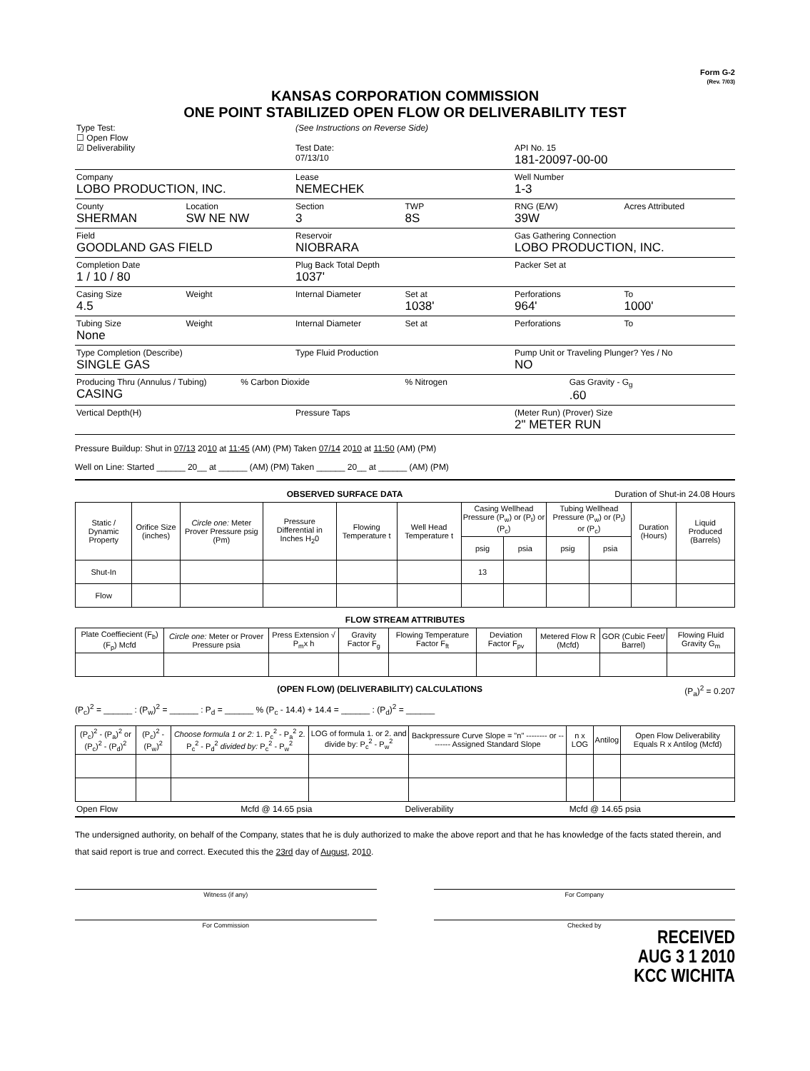Form G-2
(Rev. 7/03)
KANSAS CORPORATION COMMISSION
ONE POINT STABILIZED OPEN FLOW OR DELIVERABILITY TEST
Type Test:
☐ Open Flow
☑ Deliverability
(See Instructions on Reverse Side)
Test Date:
07/13/10
API No. 15
181-20097-00-00
Company
LOBO PRODUCTION, INC.
Lease
NEMECHEK
Well Number
1-3
County
SHERMAN
Location
SW NE NW
Section
3
TWP
8S
RNG (E/W)
39W
Acres Attributed
Field
GOODLAND GAS FIELD
Reservoir
NIOBRARA
Gas Gathering Connection
LOBO PRODUCTION, INC.
Completion Date
1 / 10 / 80
Plug Back Total Depth
1037'
Packer Set at
Casing Size
4.5
Weight Internal Diameter Set at
1038'
Perforations
964'
To
1000'
Tubing Size
None
Weight Internal Diameter Set at Perforations To
Type Completion (Describe)
SINGLE GAS
Type Fluid Production Pump Unit or Traveling Plunger? Yes / No
NO
Producing Thru (Annulus / Tubing)
CASING
% Carbon Dioxide % Nitrogen Gas Gravity - G<sub>g</sub>.60
Vertical Depth(H) Pressure Taps (Meter Run) (Prover) Size
2" METER RUN
Pressure Buildup: Shut in 07/13 2010 at 11:45 (AM) (PM) Taken 07/14 2010 at 11:50 (AM) (PM)
Well on Line: Started ______ 20__ at ______ (AM) (PM) Taken ______ 20__ at ______ (AM) (PM)
OBSERVED SURFACE DATA Duration of Shut-in 24.08 Hours
| Static / Dynamic Property | Orifice Size (inches) | Circle one: Meter Prover Pressure psig (Pm) | Pressure Differential in Inches H<sub>2</sub>0 | Flowing Temperature t | Well Head Temperature t | Casing Wellhead Pressure (P<sub>w</sub>) or (P<sub>t</sub>) or (P<sub>c</sub>) | | Tubing Wellhead Pressure (P<sub>w</sub>) or (P<sub>t</sub>) or (P<sub>c</sub>) | | Duration (Hours) | Liquid Produced (Barrels) |
| --- | --- | --- | --- | --- | --- | --- | --- | --- | --- | --- | --- |
| | | | | | | psig | psia | psig | psia | | |
| Shut-In | | | | | | 13 | | | | | |
| Flow | | | | | | | | | | | |
FLOW STREAM ATTRIBUTES
| Plate Coeffiecient (F<sub>b</sub>) (F<sub>p</sub>) Mcfd | Circle one: Meter or Prover Pressure psia | Press Extension √ P<sub>m</sub>x h | Gravity Factor F<sub>g</sub> | Flowing Temperature Factor F<sub>ft</sub> | Deviation Factor F<sub>pv</sub> | Metered Flow R (Mcfd) | GOR (Cubic Feet/ Barrel) | Flowing Fluid Gravity G<sub>m</sub> |
| --- | --- | --- | --- | --- | --- | --- | --- | --- |
(OPEN FLOW) (DELIVERABILITY) CALCULATIONS (P<sub>a</sub>)<sup>2</sup> = 0.207
(P<sub>c</sub>)<sup>2</sup> = ______ : (P<sub>w</sub>)<sup>2</sup> = ______ : P<sub>d</sub> = ______ % (P<sub>c</sub> - 14.4) + 14.4 = ______ : (P<sub>d</sub>)<sup>2</sup> = ______
| (P<sub>c</sub>)<sup>2</sup> - (P<sub>a</sub>)<sup>2</sup> or (P<sub>c</sub>)<sup>2</sup> - (P<sub>d</sub>)<sup>2</sup> | (P<sub>c</sub>)<sup>2</sup> - (P<sub>w</sub>)<sup>2</sup> | Choose formula 1 or 2: 1. P<sub>c</sub><sup>2</sup> - P<sub>a</sub><sup>2</sup> 2. P<sub>c</sub><sup>2</sup> - P<sub>d</sub><sup>2</sup> divided by: P<sub>c</sub><sup>2</sup> - P<sub>w</sub><sup>2</sup> | LOG of formula 1. or 2. and divide by: P<sub>c</sub><sup>2</sup> - P<sub>w</sub><sup>2</sup> | Backpressure Curve Slope = "n" -------- or -------- Assigned Standard Slope | n x LOG | Antilog | Open Flow Deliverability Equals R x Antilog (Mcfd) |
| --- | --- | --- | --- | --- | --- | --- | --- |
Open Flow Mcfd @ 14.65 psia Deliverability Mcfd @ 14.65 psia
The undersigned authority, on behalf of the Company, states that he is duly authorized to make the above report and that he has knowledge of the facts stated therein, and that said report is true and correct. Executed this the 23rd day of August, 2010.
Witness (if any) For Company
For Commission Checked by
RECEIVED
AUG 3 1 2010
KCC WICHITA